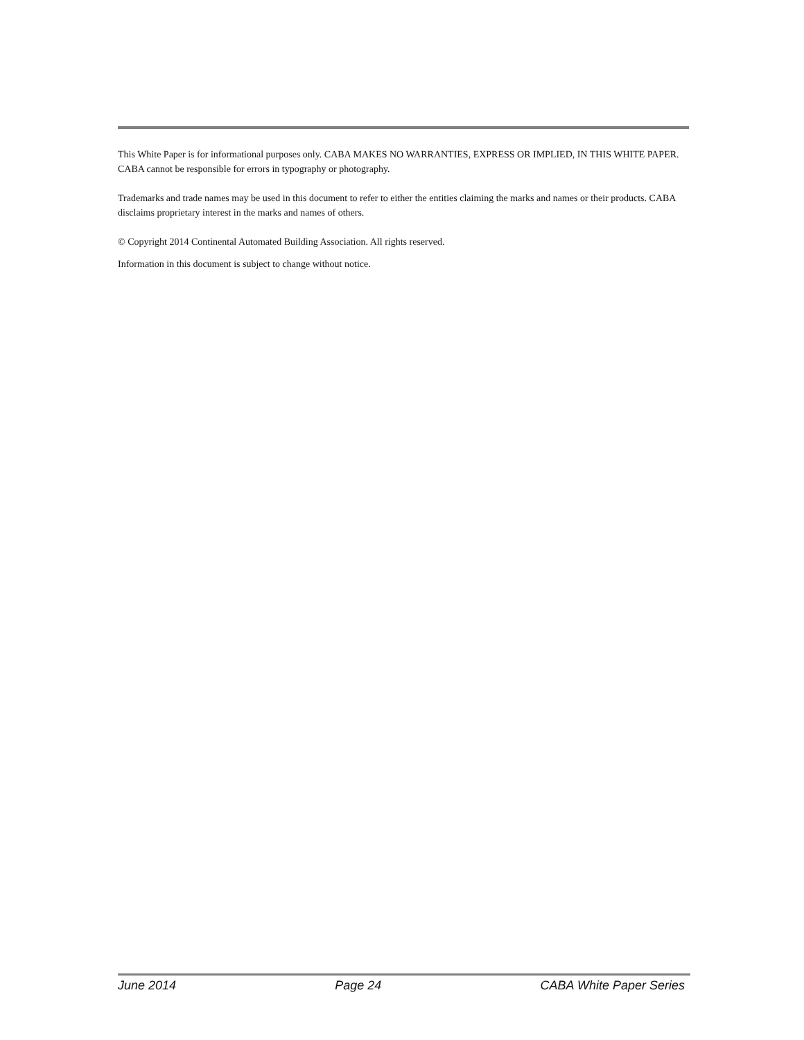This White Paper is for informational purposes only. CABA MAKES NO WARRANTIES, EXPRESS OR IMPLIED, IN THIS WHITE PAPER. CABA cannot be responsible for errors in typography or photography.
Trademarks and trade names may be used in this document to refer to either the entities claiming the marks and names or their products. CABA disclaims proprietary interest in the marks and names of others.
© Copyright 2014 Continental Automated Building Association. All rights reserved.
Information in this document is subject to change without notice.
June 2014 Page 24 CABA White Paper Series